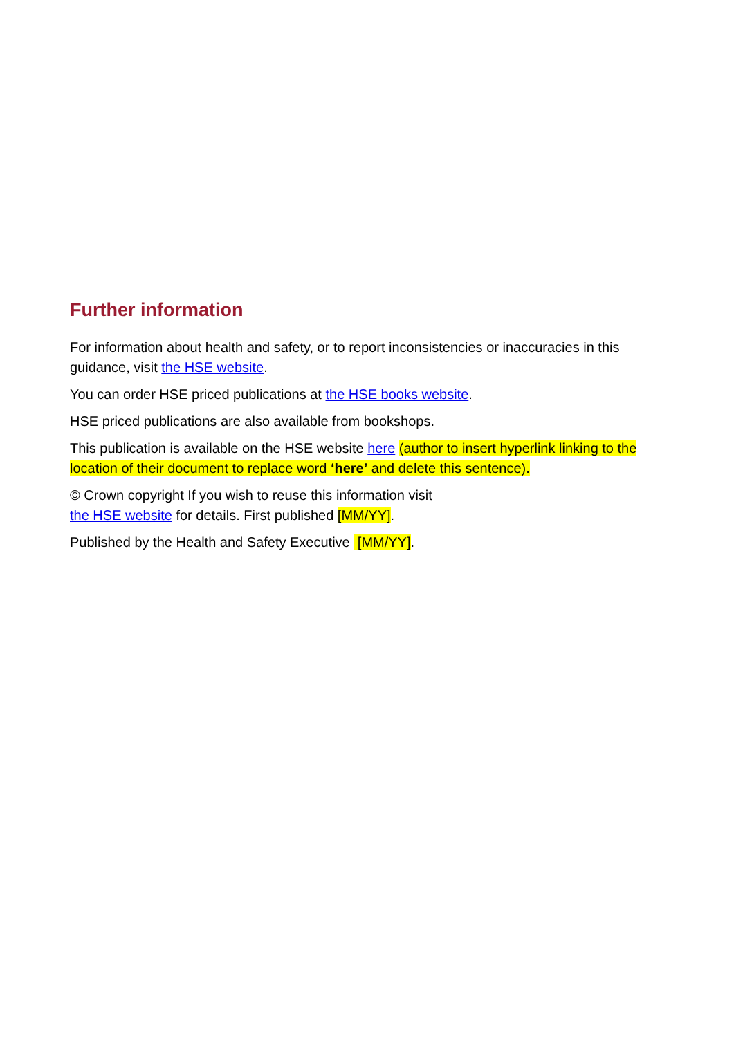Further information
For information about health and safety, or to report inconsistencies or inaccuracies in this guidance, visit the HSE website.
You can order HSE priced publications at the HSE books website.
HSE priced publications are also available from bookshops.
This publication is available on the HSE website here (author to insert hyperlink linking to the location of their document to replace word ‘here’ and delete this sentence).
© Crown copyright If you wish to reuse this information visit
the HSE website for details. First published [MM/YY].
Published by the Health and Safety Executive [MM/YY].